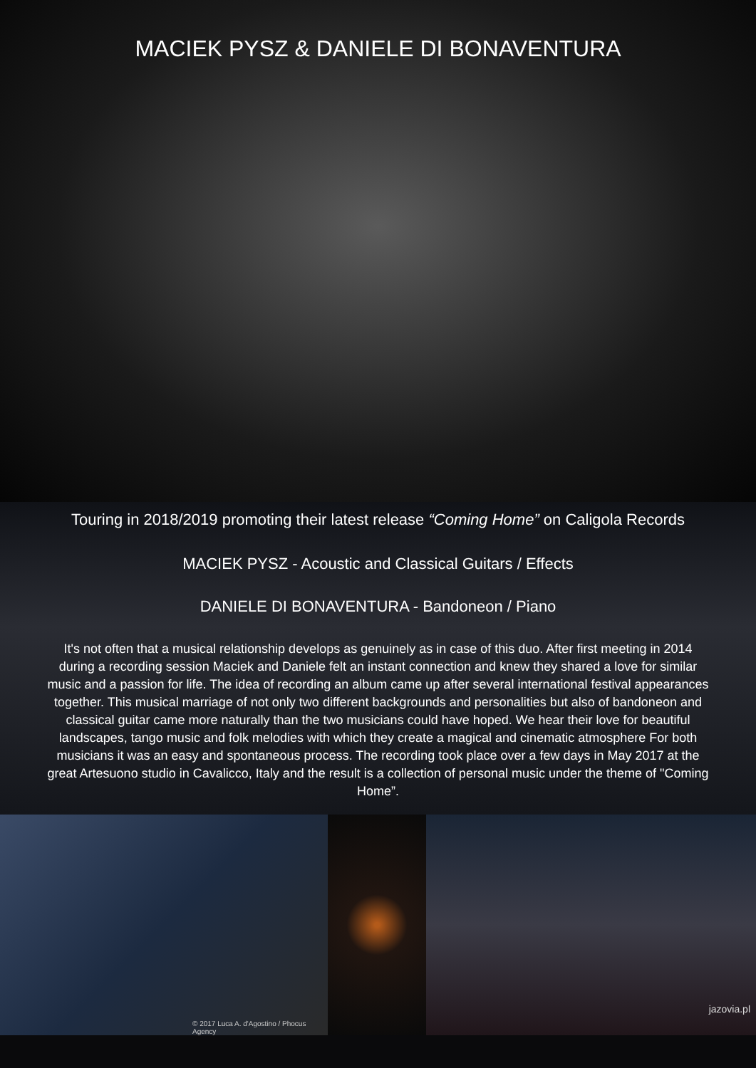MACIEK PYSZ & DANIELE DI BONAVENTURA
Touring in 2018/2019 promoting their latest release “Coming Home” on Caligola Records
MACIEK PYSZ - Acoustic and Classical Guitars / Effects
DANIELE DI BONAVENTURA - Bandoneon / Piano
It's not often that a musical relationship develops as genuinely as in case of this duo. After first meeting in 2014 during a recording session Maciek and Daniele felt an instant connection and knew they shared a love for similar music and a passion for life. The idea of recording an album came up after several international festival appearances together. This musical marriage of not only two different backgrounds and personalities but also of bandoneon and classical guitar came more naturally than the two musicians could have hoped. We hear their love for beautiful landscapes, tango music and folk melodies with which they create a magical and cinematic atmosphere For both musicians it was an easy and spontaneous process. The recording took place over a few days in May 2017 at the great Artesuono studio in Cavalicco, Italy and the result is a collection of personal music under the theme of "Coming Home”.
© 2017 Luca A. d'Agostino / Phocus Agency
jazovia.pl